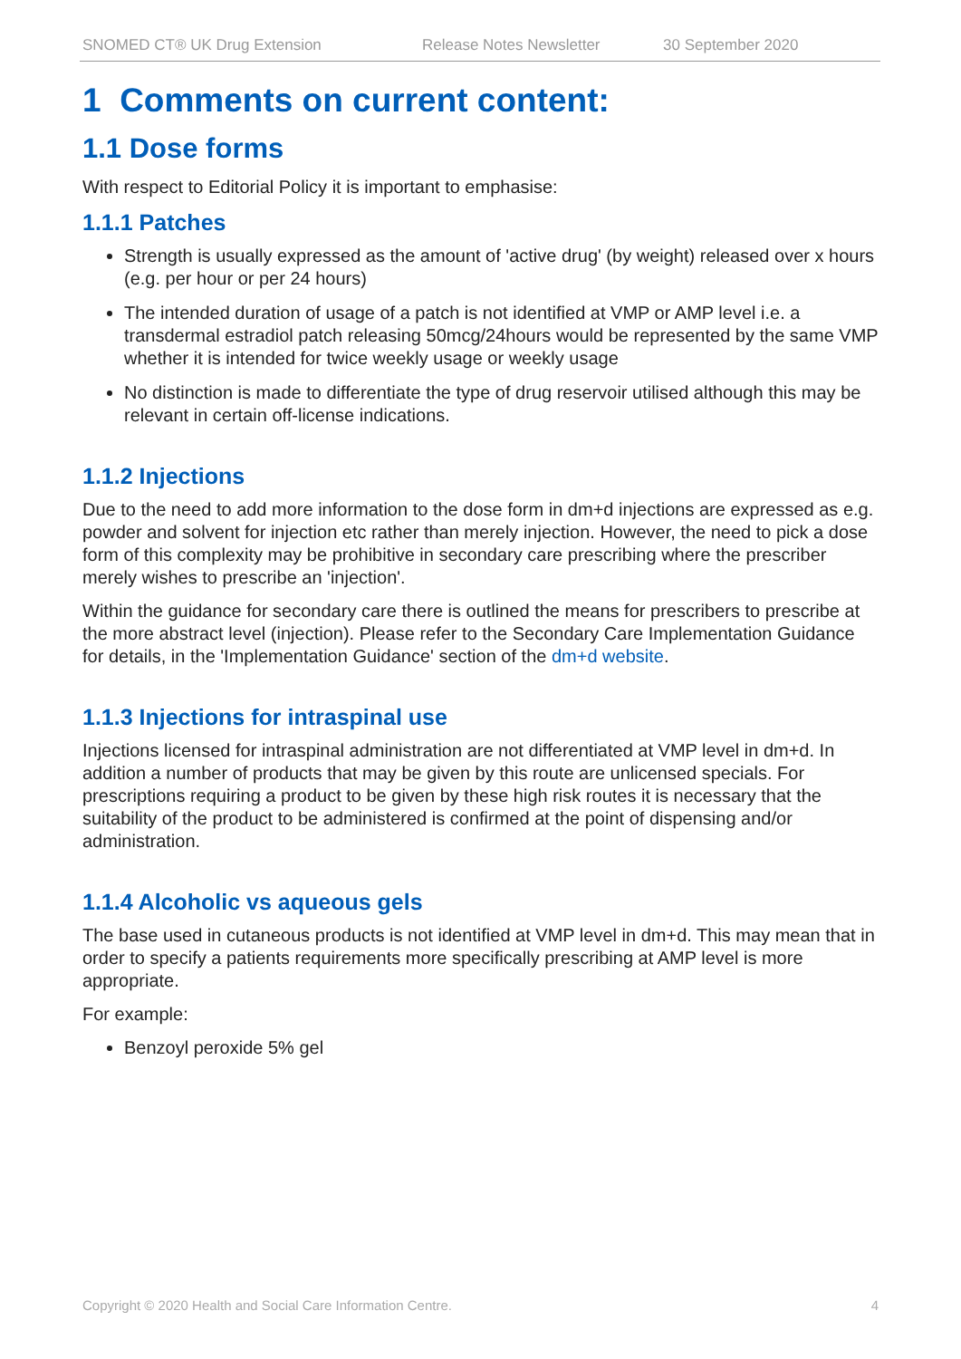SNOMED CT® UK Drug Extension Release Notes Newsletter 30 September 2020
1 Comments on current content:
1.1 Dose forms
With respect to Editorial Policy it is important to emphasise:
1.1.1 Patches
Strength is usually expressed as the amount of 'active drug' (by weight) released over x hours (e.g. per hour or per 24 hours)
The intended duration of usage of a patch is not identified at VMP or AMP level i.e. a transdermal estradiol patch releasing 50mcg/24hours would be represented by the same VMP whether it is intended for twice weekly usage or weekly usage
No distinction is made to differentiate the type of drug reservoir utilised although this may be relevant in certain off-license indications.
1.1.2 Injections
Due to the need to add more information to the dose form in dm+d injections are expressed as e.g. powder and solvent for injection etc rather than merely injection. However, the need to pick a dose form of this complexity may be prohibitive in secondary care prescribing where the prescriber merely wishes to prescribe an 'injection'.
Within the guidance for secondary care there is outlined the means for prescribers to prescribe at the more abstract level (injection). Please refer to the Secondary Care Implementation Guidance for details, in the 'Implementation Guidance' section of the dm+d website.
1.1.3 Injections for intraspinal use
Injections licensed for intraspinal administration are not differentiated at VMP level in dm+d. In addition a number of products that may be given by this route are unlicensed specials. For prescriptions requiring a product to be given by these high risk routes it is necessary that the suitability of the product to be administered is confirmed at the point of dispensing and/or administration.
1.1.4 Alcoholic vs aqueous gels
The base used in cutaneous products is not identified at VMP level in dm+d. This may mean that in order to specify a patients requirements more specifically prescribing at AMP level is more appropriate.
For example:
Benzoyl peroxide 5% gel
Copyright © 2020 Health and Social Care Information Centre. 4